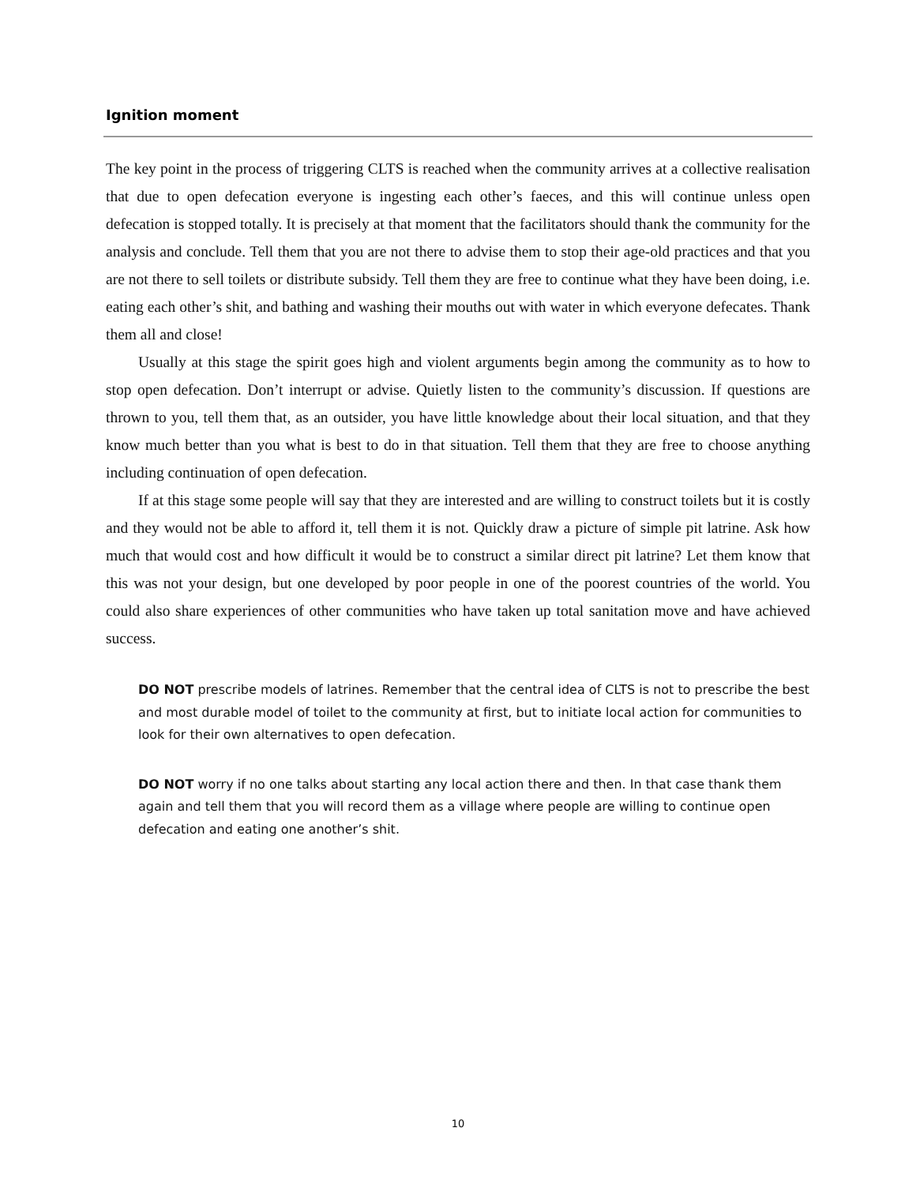Ignition moment
The key point in the process of triggering CLTS is reached when the community arrives at a collective realisation that due to open defecation everyone is ingesting each other’s faeces, and this will continue unless open defecation is stopped totally. It is precisely at that moment that the facilitators should thank the community for the analysis and conclude. Tell them that you are not there to advise them to stop their age-old practices and that you are not there to sell toilets or distribute subsidy. Tell them they are free to continue what they have been doing, i.e. eating each other’s shit, and bathing and washing their mouths out with water in which everyone defecates. Thank them all and close!
Usually at this stage the spirit goes high and violent arguments begin among the community as to how to stop open defecation. Don’t interrupt or advise. Quietly listen to the community’s discussion. If questions are thrown to you, tell them that, as an outsider, you have little knowledge about their local situation, and that they know much better than you what is best to do in that situation. Tell them that they are free to choose anything including continuation of open defecation.
If at this stage some people will say that they are interested and are willing to construct toilets but it is costly and they would not be able to afford it, tell them it is not. Quickly draw a picture of simple pit latrine. Ask how much that would cost and how difficult it would be to construct a similar direct pit latrine? Let them know that this was not your design, but one developed by poor people in one of the poorest countries of the world. You could also share experiences of other communities who have taken up total sanitation move and have achieved success.
DO NOT prescribe models of latrines. Remember that the central idea of CLTS is not to prescribe the best and most durable model of toilet to the community at first, but to initiate local action for communities to look for their own alternatives to open defecation.
DO NOT worry if no one talks about starting any local action there and then. In that case thank them again and tell them that you will record them as a village where people are willing to continue open defecation and eating one another’s shit.
10